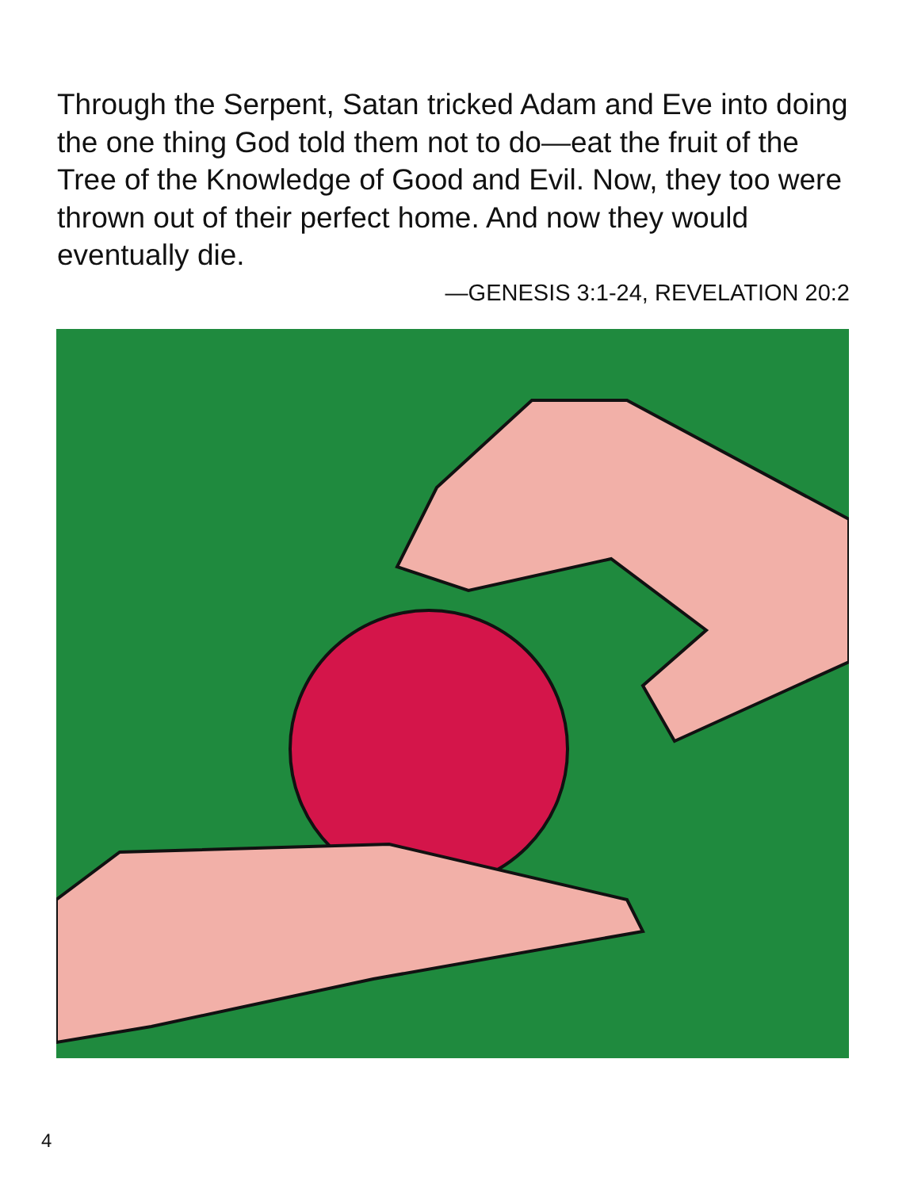Through the Serpent, Satan tricked Adam and Eve into doing the one thing God told them not to do—eat the fruit of the Tree of the Knowledge of Good and Evil. Now, they too were thrown out of their perfect home. And now they would eventually die.
—GENESIS 3:1-24, REVELATION 20:2
4